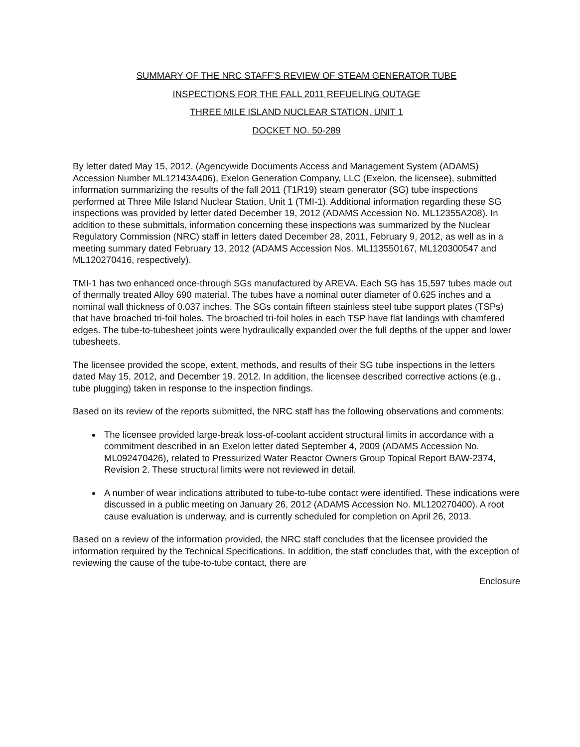SUMMARY OF THE NRC STAFF'S REVIEW OF STEAM GENERATOR TUBE
INSPECTIONS FOR THE FALL 2011 REFUELING OUTAGE
THREE MILE ISLAND NUCLEAR STATION, UNIT 1
DOCKET NO. 50-289
By letter dated May 15, 2012, (Agencywide Documents Access and Management System (ADAMS) Accession Number ML12143A406), Exelon Generation Company, LLC (Exelon, the licensee), submitted information summarizing the results of the fall 2011 (T1R19) steam generator (SG) tube inspections performed at Three Mile Island Nuclear Station, Unit 1 (TMI-1). Additional information regarding these SG inspections was provided by letter dated December 19, 2012 (ADAMS Accession No. ML12355A208). In addition to these submittals, information concerning these inspections was summarized by the Nuclear Regulatory Commission (NRC) staff in letters dated December 28, 2011, February 9, 2012, as well as in a meeting summary dated February 13, 2012 (ADAMS Accession Nos. ML113550167, ML120300547 and ML120270416, respectively).
TMI-1 has two enhanced once-through SGs manufactured by AREVA. Each SG has 15,597 tubes made out of thermally treated Alloy 690 material. The tubes have a nominal outer diameter of 0.625 inches and a nominal wall thickness of 0.037 inches. The SGs contain fifteen stainless steel tube support plates (TSPs) that have broached tri-foil holes. The broached tri-foil holes in each TSP have flat landings with chamfered edges. The tube-to-tubesheet joints were hydraulically expanded over the full depths of the upper and lower tubesheets.
The licensee provided the scope, extent, methods, and results of their SG tube inspections in the letters dated May 15, 2012, and December 19, 2012. In addition, the licensee described corrective actions (e.g., tube plugging) taken in response to the inspection findings.
Based on its review of the reports submitted, the NRC staff has the following observations and comments:
The licensee provided large-break loss-of-coolant accident structural limits in accordance with a commitment described in an Exelon letter dated September 4, 2009 (ADAMS Accession No. ML092470426), related to Pressurized Water Reactor Owners Group Topical Report BAW-2374, Revision 2. These structural limits were not reviewed in detail.
A number of wear indications attributed to tube-to-tube contact were identified. These indications were discussed in a public meeting on January 26, 2012 (ADAMS Accession No. ML120270400). A root cause evaluation is underway, and is currently scheduled for completion on April 26, 2013.
Based on a review of the information provided, the NRC staff concludes that the licensee provided the information required by the Technical Specifications. In addition, the staff concludes that, with the exception of reviewing the cause of the tube-to-tube contact, there are
Enclosure